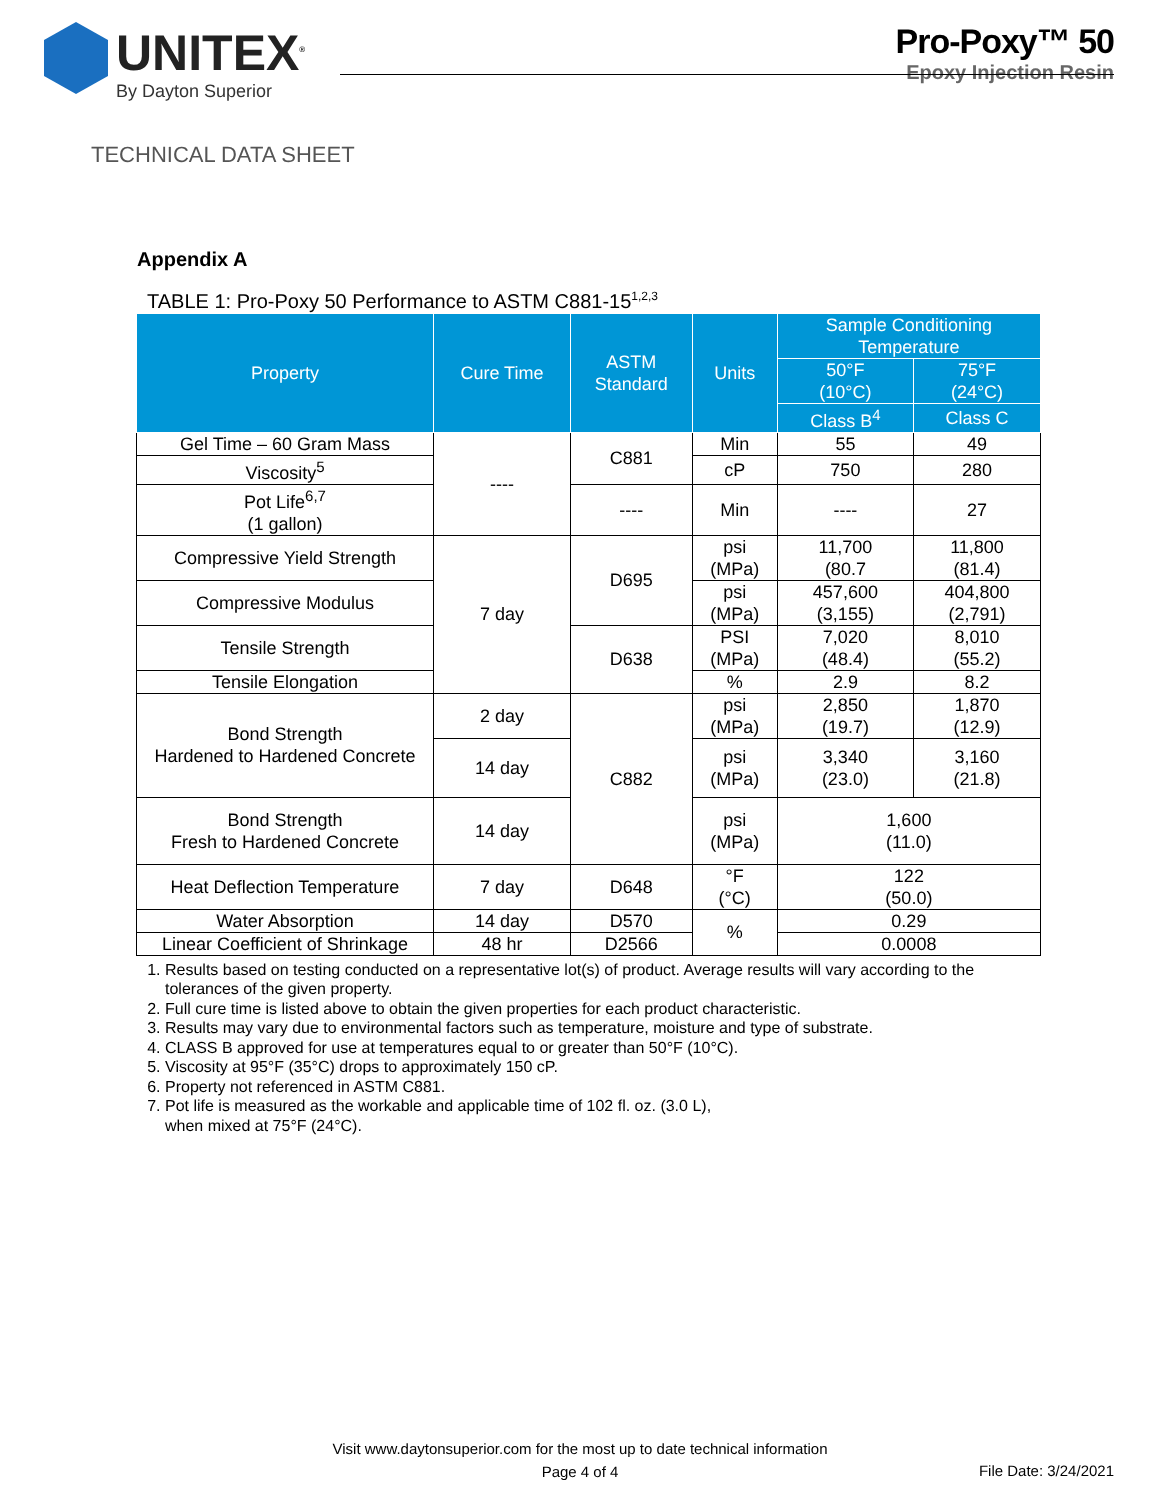UNITEX<sup>®</sup>
By Dayton Superior
Pro-Poxy™ 50
Epoxy Injection Resin
TECHNICAL DATA SHEET
Appendix A
TABLE 1: Pro-Poxy 50 Performance to ASTM C881-15<sup>1,2,3</sup>
| Property | Cure Time | ASTM Standard | Units | Sample Conditioning Temperature | |
| --- | --- | --- | --- | --- | --- |
| | | | | 50°F (10°C) | 75°F (24°C) |
| | | | | Class B<sup>4</sup> | Class C |
| Gel Time – 60 Gram Mass | ---- | C881 | Min | 55 | 49 |
| Viscosity<sup>5</sup> | | | cP | 750 | 280 |
| Pot Life<sup>6,7</sup> (1 gallon) | | ---- | Min | ---- | 27 |
| Compressive Yield Strength | 7 day | D695 | psi (MPa) | 11,700 (80.7 | 11,800 (81.4) |
| Compressive Modulus | | | psi (MPa) | 457,600 (3,155) | 404,800 (2,791) |
| Tensile Strength | | D638 | PSI (MPa) | 7,020 (48.4) | 8,010 (55.2) |
| Tensile Elongation | | | % | 2.9 | 8.2 |
| Bond Strength Hardened to Hardened Concrete | 2 day | C882 | psi (MPa) | 2,850 (19.7) | 1,870 (12.9) |
| | 14 day | | psi (MPa) | 3,340 (23.0) | 3,160 (21.8) |
| Bond Strength Fresh to Hardened Concrete | 14 day | | psi (MPa) | 1,600 (11.0) | |
| Heat Deflection Temperature | 7 day | D648 | °F (°C) | 122 (50.0) | |
| Water Absorption | 14 day | D570 | % | 0.29 | |
| Linear Coefficient of Shrinkage | 48 hr | D2566 | | 0.0008 | |
1. Results based on testing conducted on a representative lot(s) of product. Average results will vary according to the tolerances of the given property.
2. Full cure time is listed above to obtain the given properties for each product characteristic.
3. Results may vary due to environmental factors such as temperature, moisture and type of substrate.
4. CLASS B approved for use at temperatures equal to or greater than 50°F (10°C).
5. Viscosity at 95°F (35°C) drops to approximately 150 cP.
6. Property not referenced in ASTM C881.
7. Pot life is measured as the workable and applicable time of 102 fl. oz. (3.0 L),
when mixed at 75°F (24°C).
Visit www.daytonsuperior.com for the most up to date technical information
Page 4 of 4
File Date: 3/24/2021